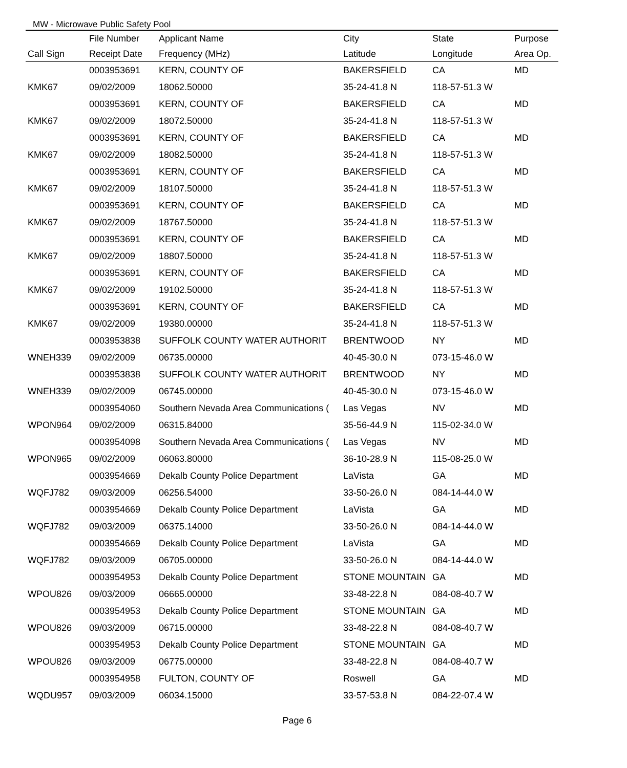MW - Microwave Public Safety Pool
| | File Number | Applicant Name | City | State | Purpose |
| --- | --- | --- | --- | --- | --- |
| Call Sign | Receipt Date | Frequency (MHz) | Latitude | Longitude | Area Op. |
| | 0003953691 | KERN, COUNTY OF | BAKERSFIELD | CA | MD |
| KMK67 | 09/02/2009 | 18062.50000 | 35-24-41.8 N | 118-57-51.3 W | |
| | 0003953691 | KERN, COUNTY OF | BAKERSFIELD | CA | MD |
| KMK67 | 09/02/2009 | 18072.50000 | 35-24-41.8 N | 118-57-51.3 W | |
| | 0003953691 | KERN, COUNTY OF | BAKERSFIELD | CA | MD |
| KMK67 | 09/02/2009 | 18082.50000 | 35-24-41.8 N | 118-57-51.3 W | |
| | 0003953691 | KERN, COUNTY OF | BAKERSFIELD | CA | MD |
| KMK67 | 09/02/2009 | 18107.50000 | 35-24-41.8 N | 118-57-51.3 W | |
| | 0003953691 | KERN, COUNTY OF | BAKERSFIELD | CA | MD |
| KMK67 | 09/02/2009 | 18767.50000 | 35-24-41.8 N | 118-57-51.3 W | |
| | 0003953691 | KERN, COUNTY OF | BAKERSFIELD | CA | MD |
| KMK67 | 09/02/2009 | 18807.50000 | 35-24-41.8 N | 118-57-51.3 W | |
| | 0003953691 | KERN, COUNTY OF | BAKERSFIELD | CA | MD |
| KMK67 | 09/02/2009 | 19102.50000 | 35-24-41.8 N | 118-57-51.3 W | |
| | 0003953691 | KERN, COUNTY OF | BAKERSFIELD | CA | MD |
| KMK67 | 09/02/2009 | 19380.00000 | 35-24-41.8 N | 118-57-51.3 W | |
| | 0003953838 | SUFFOLK COUNTY WATER AUTHORIT | BRENTWOOD | NY | MD |
| WNEH339 | 09/02/2009 | 06735.00000 | 40-45-30.0 N | 073-15-46.0 W | |
| | 0003953838 | SUFFOLK COUNTY WATER AUTHORIT | BRENTWOOD | NY | MD |
| WNEH339 | 09/02/2009 | 06745.00000 | 40-45-30.0 N | 073-15-46.0 W | |
| | 0003954060 | Southern Nevada Area Communications ( | Las Vegas | NV | MD |
| WPON964 | 09/02/2009 | 06315.84000 | 35-56-44.9 N | 115-02-34.0 W | |
| | 0003954098 | Southern Nevada Area Communications ( | Las Vegas | NV | MD |
| WPON965 | 09/02/2009 | 06063.80000 | 36-10-28.9 N | 115-08-25.0 W | |
| | 0003954669 | Dekalb County Police Department | LaVista | GA | MD |
| WQFJ782 | 09/03/2009 | 06256.54000 | 33-50-26.0 N | 084-14-44.0 W | |
| | 0003954669 | Dekalb County Police Department | LaVista | GA | MD |
| WQFJ782 | 09/03/2009 | 06375.14000 | 33-50-26.0 N | 084-14-44.0 W | |
| | 0003954669 | Dekalb County Police Department | LaVista | GA | MD |
| WQFJ782 | 09/03/2009 | 06705.00000 | 33-50-26.0 N | 084-14-44.0 W | |
| | 0003954953 | Dekalb County Police Department | STONE MOUNTAIN | GA | MD |
| WPOU826 | 09/03/2009 | 06665.00000 | 33-48-22.8 N | 084-08-40.7 W | |
| | 0003954953 | Dekalb County Police Department | STONE MOUNTAIN | GA | MD |
| WPOU826 | 09/03/2009 | 06715.00000 | 33-48-22.8 N | 084-08-40.7 W | |
| | 0003954953 | Dekalb County Police Department | STONE MOUNTAIN | GA | MD |
| WPOU826 | 09/03/2009 | 06775.00000 | 33-48-22.8 N | 084-08-40.7 W | |
| | 0003954958 | FULTON, COUNTY OF | Roswell | GA | MD |
| WQDU957 | 09/03/2009 | 06034.15000 | 33-57-53.8 N | 084-22-07.4 W | |
Page 6